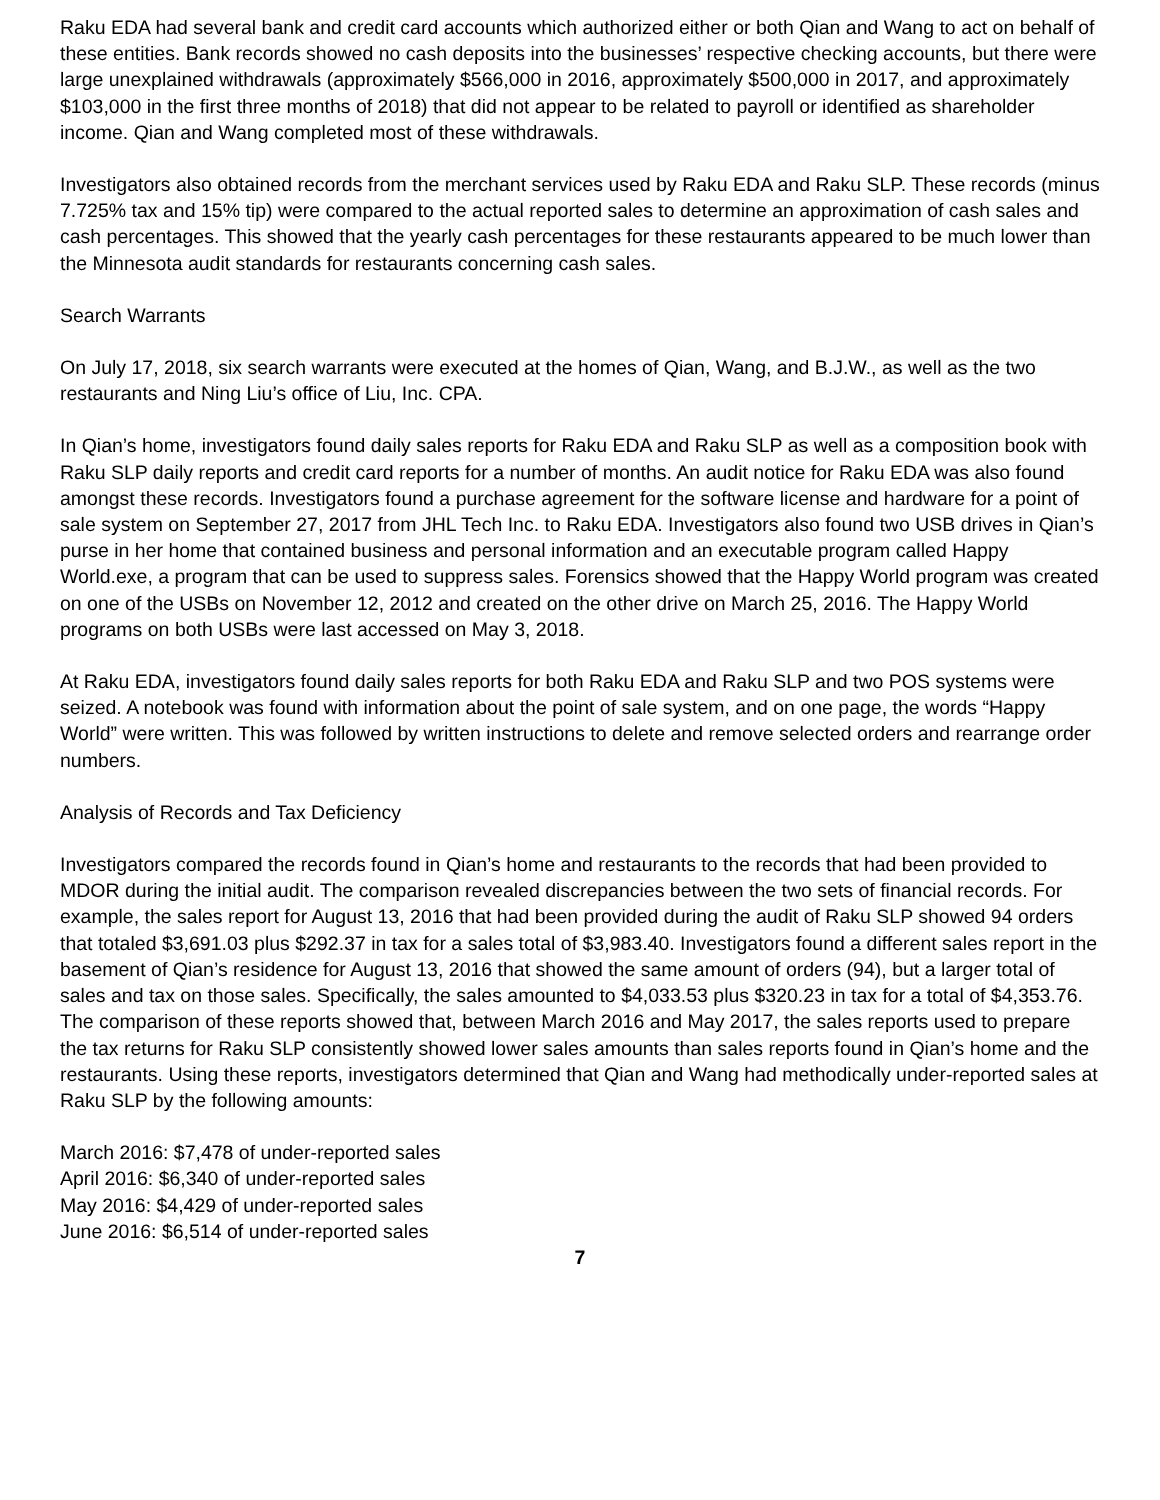Raku EDA had several bank and credit card accounts which authorized either or both Qian and Wang to act on behalf of these entities. Bank records showed no cash deposits into the businesses’ respective checking accounts, but there were large unexplained withdrawals (approximately $566,000 in 2016, approximately $500,000 in 2017, and approximately $103,000 in the first three months of 2018) that did not appear to be related to payroll or identified as shareholder income. Qian and Wang completed most of these withdrawals.
Investigators also obtained records from the merchant services used by Raku EDA and Raku SLP. These records (minus 7.725% tax and 15% tip) were compared to the actual reported sales to determine an approximation of cash sales and cash percentages. This showed that the yearly cash percentages for these restaurants appeared to be much lower than the Minnesota audit standards for restaurants concerning cash sales.
Search Warrants
On July 17, 2018, six search warrants were executed at the homes of Qian, Wang, and B.J.W., as well as the two restaurants and Ning Liu’s office of Liu, Inc. CPA.
In Qian’s home, investigators found daily sales reports for Raku EDA and Raku SLP as well as a composition book with Raku SLP daily reports and credit card reports for a number of months. An audit notice for Raku EDA was also found amongst these records. Investigators found a purchase agreement for the software license and hardware for a point of sale system on September 27, 2017 from JHL Tech Inc. to Raku EDA. Investigators also found two USB drives in Qian’s purse in her home that contained business and personal information and an executable program called Happy World.exe, a program that can be used to suppress sales. Forensics showed that the Happy World program was created on one of the USBs on November 12, 2012 and created on the other drive on March 25, 2016. The Happy World programs on both USBs were last accessed on May 3, 2018.
At Raku EDA, investigators found daily sales reports for both Raku EDA and Raku SLP and two POS systems were seized. A notebook was found with information about the point of sale system, and on one page, the words “Happy World” were written. This was followed by written instructions to delete and remove selected orders and rearrange order numbers.
Analysis of Records and Tax Deficiency
Investigators compared the records found in Qian’s home and restaurants to the records that had been provided to MDOR during the initial audit. The comparison revealed discrepancies between the two sets of financial records. For example, the sales report for August 13, 2016 that had been provided during the audit of Raku SLP showed 94 orders that totaled $3,691.03 plus $292.37 in tax for a sales total of $3,983.40. Investigators found a different sales report in the basement of Qian’s residence for August 13, 2016 that showed the same amount of orders (94), but a larger total of sales and tax on those sales. Specifically, the sales amounted to $4,033.53 plus $320.23 in tax for a total of $4,353.76. The comparison of these reports showed that, between March 2016 and May 2017, the sales reports used to prepare the tax returns for Raku SLP consistently showed lower sales amounts than sales reports found in Qian’s home and the restaurants. Using these reports, investigators determined that Qian and Wang had methodically under-reported sales at Raku SLP by the following amounts:
March 2016: $7,478 of under-reported sales
April 2016: $6,340 of under-reported sales
May 2016: $4,429 of under-reported sales
June 2016: $6,514 of under-reported sales
7